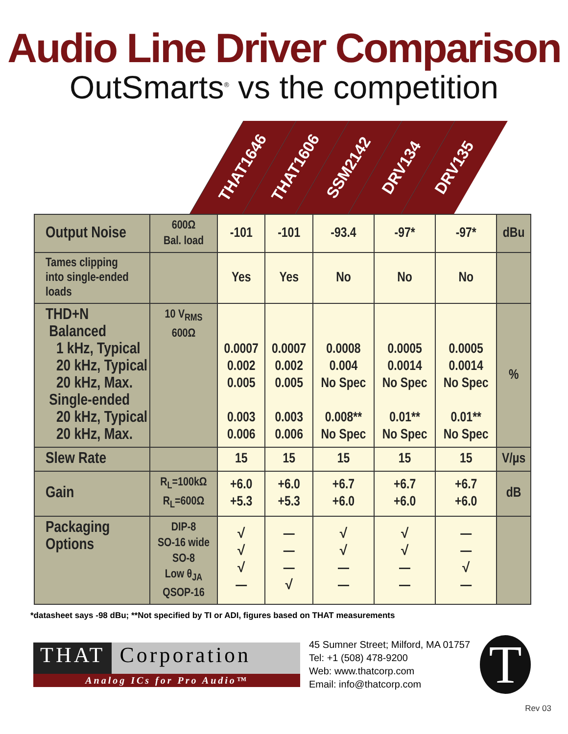Audio Line Driver Comparison
OutSmarts<sup>®</sup> vs the competition
THAT1646
THAT1606
SSM2142
DRV134
DRV135
| Output Noise | 600Ω Bal. load | -101 | -101 | -93.4 | -97* | -97* | dBu |
| Tames clipping into single-ended loads | | Yes | Yes | No | No | No | |
| THD+N Balanced 1 kHz, Typical 20 kHz, Typical 20 kHz, Max. Single-ended 20 kHz, Typical 20 kHz, Max. | 10 V<sub>RMS</sub> 600Ω | 0.0007 0.002 0.005 0.003 0.006 | 0.0007 0.002 0.005 0.003 0.006 | 0.0008 0.004 No Spec 0.008** No Spec | 0.0005 0.0014 No Spec 0.01** No Spec | 0.0005 0.0014 No Spec 0.01** No Spec | % |
| Slew Rate | | 15 | 15 | 15 | 15 | 15 | V/µs |
| Gain | R<sub>L</sub>=100kΩ R<sub>L</sub>=600Ω | +6.0 +5.3 | +6.0 +5.3 | +6.7 +6.0 | +6.7 +6.0 | +6.7 +6.0 | dB |
| Packaging Options | DIP-8 SO-16 wide SO-8 Low θ<sub>JA</sub> QSOP-16 | √ √ √ — | — — — √ | √ √ — — | √ √ — — | — — √ — | |
*datasheet says -98 dBu; **Not specified by TI or ADI, figures based on THAT measurements
THAT Corporation
Analog ICs for Pro Audio™
45 Sumner Street; Milford, MA 01757
Tel: +1 (508) 478-9200
Web: www.thatcorp.com
Email: info@thatcorp.com
T
Rev 03